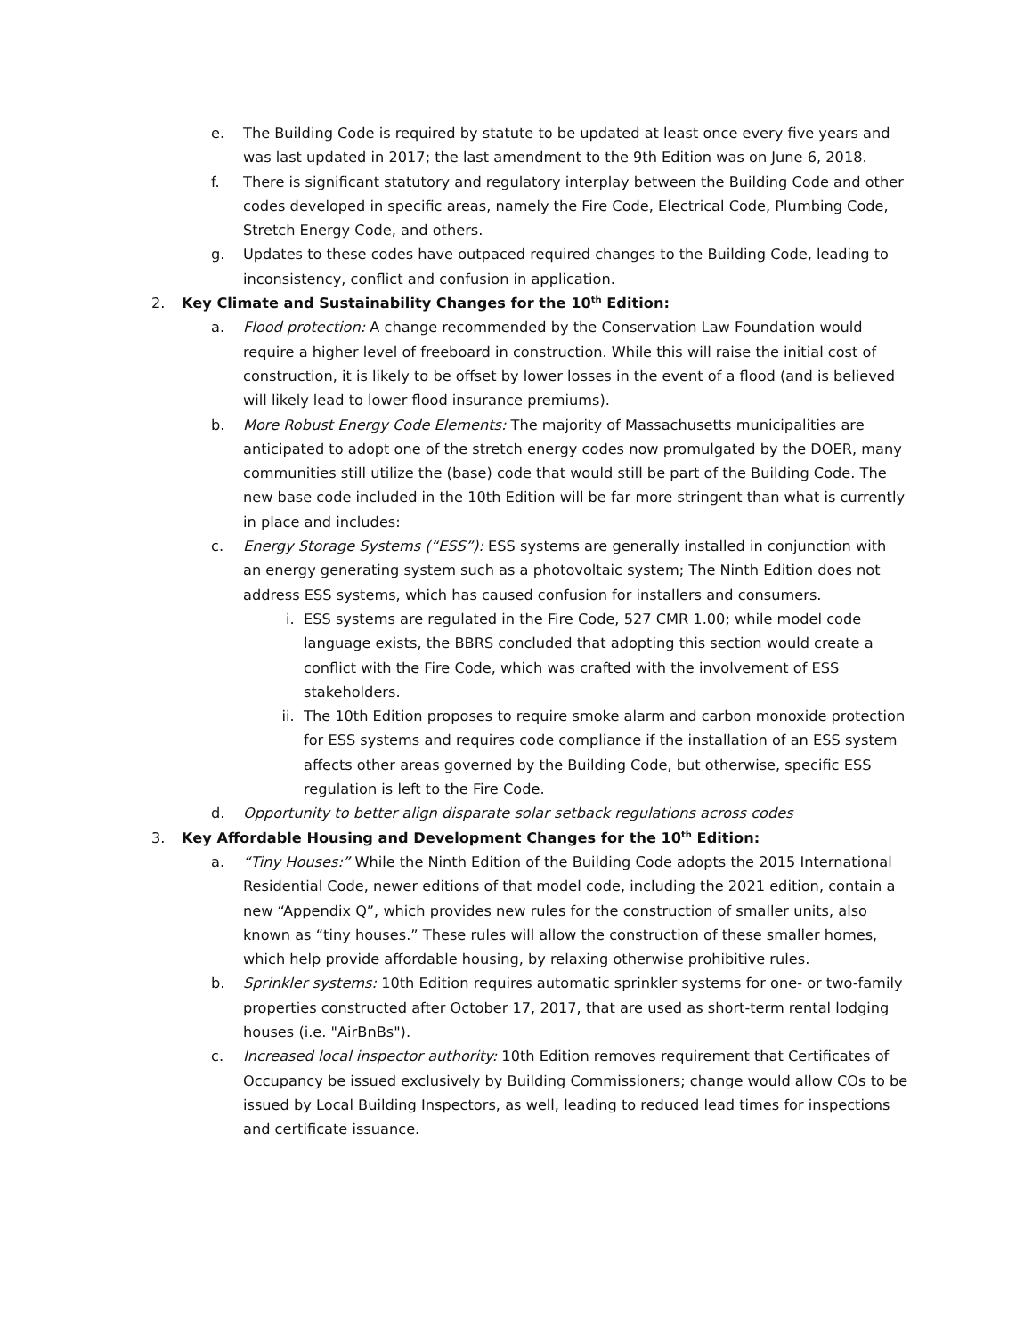e. The Building Code is required by statute to be updated at least once every five years and was last updated in 2017; the last amendment to the 9th Edition was on June 6, 2018.
f. There is significant statutory and regulatory interplay between the Building Code and other codes developed in specific areas, namely the Fire Code, Electrical Code, Plumbing Code, Stretch Energy Code, and others.
g. Updates to these codes have outpaced required changes to the Building Code, leading to inconsistency, conflict and confusion in application.
2. Key Climate and Sustainability Changes for the 10<sup>th</sup> Edition:
a. Flood protection: A change recommended by the Conservation Law Foundation would require a higher level of freeboard in construction. While this will raise the initial cost of construction, it is likely to be offset by lower losses in the event of a flood (and is believed will likely lead to lower flood insurance premiums).
b. More Robust Energy Code Elements: The majority of Massachusetts municipalities are anticipated to adopt one of the stretch energy codes now promulgated by the DOER, many communities still utilize the (base) code that would still be part of the Building Code. The new base code included in the 10th Edition will be far more stringent than what is currently in place and includes:
c. Energy Storage Systems (“ESS”): ESS systems are generally installed in conjunction with an energy generating system such as a photovoltaic system; The Ninth Edition does not address ESS systems, which has caused confusion for installers and consumers.
i. ESS systems are regulated in the Fire Code, 527 CMR 1.00; while model code language exists, the BBRS concluded that adopting this section would create a conflict with the Fire Code, which was crafted with the involvement of ESS stakeholders.
ii. The 10th Edition proposes to require smoke alarm and carbon monoxide protection for ESS systems and requires code compliance if the installation of an ESS system affects other areas governed by the Building Code, but otherwise, specific ESS regulation is left to the Fire Code.
d. Opportunity to better align disparate solar setback regulations across codes
3. Key Affordable Housing and Development Changes for the 10<sup>th</sup> Edition:
a. “Tiny Houses:” While the Ninth Edition of the Building Code adopts the 2015 International Residential Code, newer editions of that model code, including the 2021 edition, contain a new “Appendix Q”, which provides new rules for the construction of smaller units, also known as “tiny houses.” These rules will allow the construction of these smaller homes, which help provide affordable housing, by relaxing otherwise prohibitive rules.
b. Sprinkler systems: 10th Edition requires automatic sprinkler systems for one- or two-family properties constructed after October 17, 2017, that are used as short-term rental lodging houses (i.e. "AirBnBs").
c. Increased local inspector authority: 10th Edition removes requirement that Certificates of Occupancy be issued exclusively by Building Commissioners; change would allow COs to be issued by Local Building Inspectors, as well, leading to reduced lead times for inspections and certificate issuance.